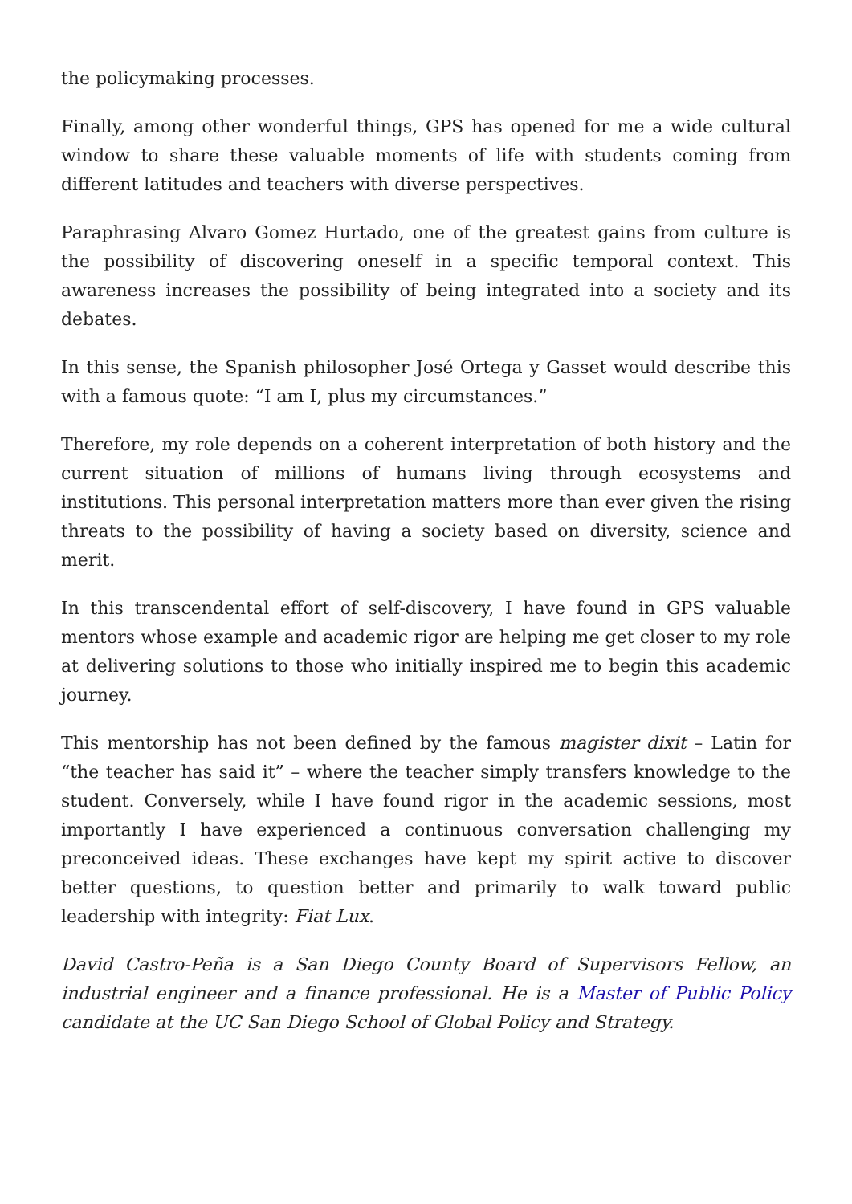the policymaking processes.
Finally, among other wonderful things, GPS has opened for me a wide cultural window to share these valuable moments of life with students coming from different latitudes and teachers with diverse perspectives.
Paraphrasing Alvaro Gomez Hurtado, one of the greatest gains from culture is the possibility of discovering oneself in a specific temporal context. This awareness increases the possibility of being integrated into a society and its debates.
In this sense, the Spanish philosopher José Ortega y Gasset would describe this with a famous quote: “I am I, plus my circumstances.”
Therefore, my role depends on a coherent interpretation of both history and the current situation of millions of humans living through ecosystems and institutions. This personal interpretation matters more than ever given the rising threats to the possibility of having a society based on diversity, science and merit.
In this transcendental effort of self-discovery, I have found in GPS valuable mentors whose example and academic rigor are helping me get closer to my role at delivering solutions to those who initially inspired me to begin this academic journey.
This mentorship has not been defined by the famous magister dixit – Latin for “the teacher has said it” – where the teacher simply transfers knowledge to the student. Conversely, while I have found rigor in the academic sessions, most importantly I have experienced a continuous conversation challenging my preconceived ideas. These exchanges have kept my spirit active to discover better questions, to question better and primarily to walk toward public leadership with integrity: Fiat Lux.
David Castro-Peña is a San Diego County Board of Supervisors Fellow, an industrial engineer and a finance professional. He is a Master of Public Policy candidate at the UC San Diego School of Global Policy and Strategy.